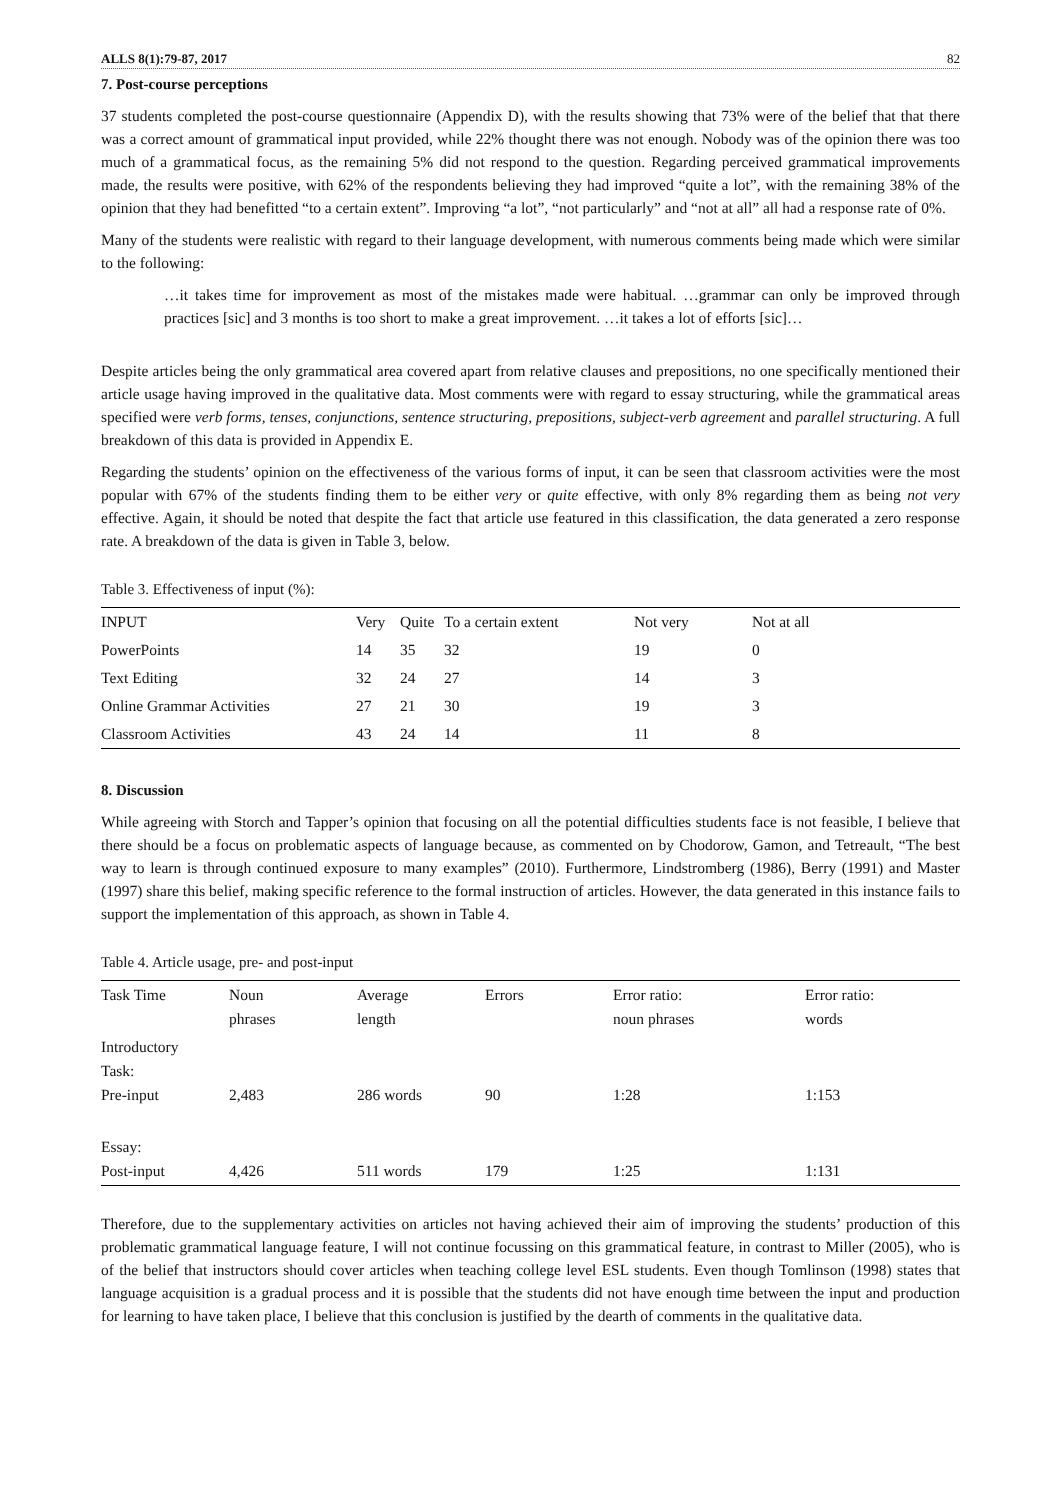ALLS 8(1):79-87, 2017 82
7. Post-course perceptions
37 students completed the post-course questionnaire (Appendix D), with the results showing that 73% were of the belief that that there was a correct amount of grammatical input provided, while 22% thought there was not enough. Nobody was of the opinion there was too much of a grammatical focus, as the remaining 5% did not respond to the question. Regarding perceived grammatical improvements made, the results were positive, with 62% of the respondents believing they had improved “quite a lot”, with the remaining 38% of the opinion that they had benefitted “to a certain extent”. Improving “a lot”, “not particularly” and “not at all” all had a response rate of 0%.
Many of the students were realistic with regard to their language development, with numerous comments being made which were similar to the following:
…it takes time for improvement as most of the mistakes made were habitual. …grammar can only be improved through practices [sic] and 3 months is too short to make a great improvement. …it takes a lot of efforts [sic]…
Despite articles being the only grammatical area covered apart from relative clauses and prepositions, no one specifically mentioned their article usage having improved in the qualitative data. Most comments were with regard to essay structuring, while the grammatical areas specified were verb forms, tenses, conjunctions, sentence structuring, prepositions, subject-verb agreement and parallel structuring. A full breakdown of this data is provided in Appendix E.
Regarding the students’ opinion on the effectiveness of the various forms of input, it can be seen that classroom activities were the most popular with 67% of the students finding them to be either very or quite effective, with only 8% regarding them as being not very effective. Again, it should be noted that despite the fact that article use featured in this classification, the data generated a zero response rate. A breakdown of the data is given in Table 3, below.
Table 3. Effectiveness of input (%):
| INPUT | Very | Quite | To a certain extent | Not very | Not at all |
| --- | --- | --- | --- | --- | --- |
| PowerPoints | 14 | 35 | 32 | 19 | 0 |
| Text Editing | 32 | 24 | 27 | 14 | 3 |
| Online Grammar Activities | 27 | 21 | 30 | 19 | 3 |
| Classroom Activities | 43 | 24 | 14 | 11 | 8 |
8. Discussion
While agreeing with Storch and Tapper’s opinion that focusing on all the potential difficulties students face is not feasible, I believe that there should be a focus on problematic aspects of language because, as commented on by Chodorow, Gamon, and Tetreault, “The best way to learn is through continued exposure to many examples” (2010). Furthermore, Lindstromberg (1986), Berry (1991) and Master (1997) share this belief, making specific reference to the formal instruction of articles. However, the data generated in this instance fails to support the implementation of this approach, as shown in Table 4.
Table 4. Article usage, pre- and post-input
| Task Time | Noun phrases | Average length | Errors | Error ratio: noun phrases | Error ratio: words |
| --- | --- | --- | --- | --- | --- |
| Introductory Task: Pre-input | 2,483 | 286 words | 90 | 1:28 | 1:153 |
| Essay: Post-input | 4,426 | 511 words | 179 | 1:25 | 1:131 |
Therefore, due to the supplementary activities on articles not having achieved their aim of improving the students’ production of this problematic grammatical language feature, I will not continue focussing on this grammatical feature, in contrast to Miller (2005), who is of the belief that instructors should cover articles when teaching college level ESL students. Even though Tomlinson (1998) states that language acquisition is a gradual process and it is possible that the students did not have enough time between the input and production for learning to have taken place, I believe that this conclusion is justified by the dearth of comments in the qualitative data.